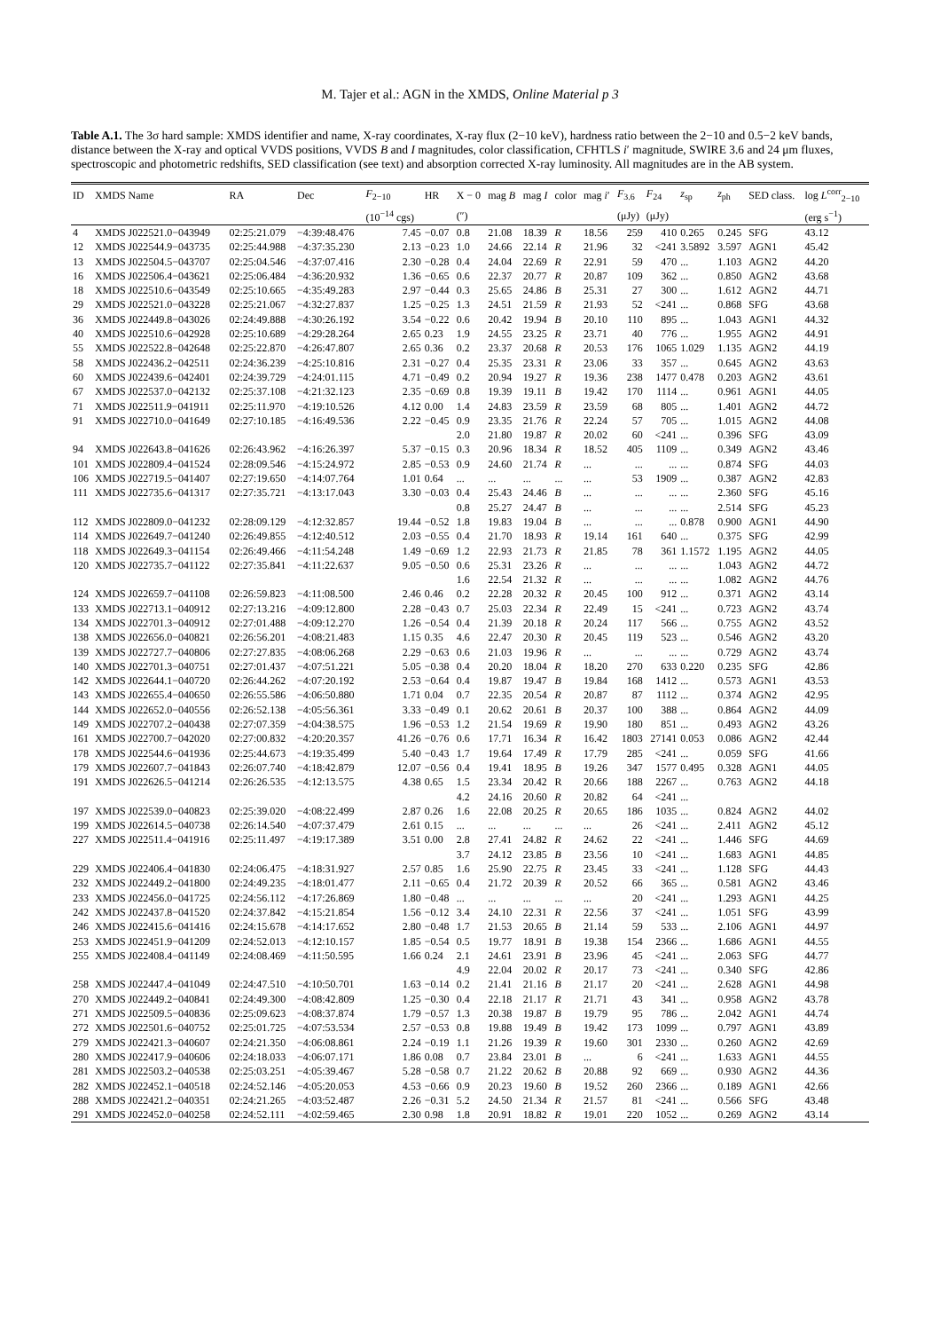M. Tajer et al.: AGN in the XMDS, Online Material p 3
Table A.1. The 3σ hard sample: XMDS identifier and name, X-ray coordinates, X-ray flux (2−10 keV), hardness ratio between the 2−10 and 0.5−2 keV bands, distance between the X-ray and optical VVDS positions, VVDS B and I magnitudes, color classification, CFHTLS i′ magnitude, SWIRE 3.6 and 24 μm fluxes, spectroscopic and photometric redshifts, SED classification (see text) and absorption corrected X-ray luminosity. All magnitudes are in the AB system.
| ID | XMDS Name | RA | Dec | F<sub>2−10</sub> | HR | X − 0 | mag B | mag I | color | mag i ′ | F<sub>3.6</sub> | F<sub>24</sub> | z<sub>sp</sub> | z<sub>ph</sub> | SED class. | log L<sup>corr</sup><sub>2−10</sub> |
| --- | --- | --- | --- | --- | --- | --- | --- | --- | --- | --- | --- | --- | --- | --- | --- | --- |
| | | | | (10<sup>−14</sup> cgs) | | (″) | | | | | (μJy) | (μJy) | | | | (erg s<sup>−1</sup>) |
| 4 | XMDS J022521.0−043949 | 02:25:21.079 | −4:39:48.476 | 7.45 | −0.07 | 0.8 | 21.08 | 18.39 | R | 18.56 | 259 | 410 | 0.265 | 0.245 | SFG | 43.12 |
| 12 | XMDS J022544.9−043735 | 02:25:44.988 | −4:37:35.230 | 2.13 | −0.23 | 1.0 | 24.66 | 22.14 | R | 21.96 | 32 | <241 | 3.5892 | 3.597 | AGN1 | 45.42 |
| 13 | XMDS J022504.5−043707 | 02:25:04.546 | −4:37:07.416 | 2.30 | −0.28 | 0.4 | 24.04 | 22.69 | R | 22.91 | 59 | 470 | ... | 1.103 | AGN2 | 44.20 |
| 16 | XMDS J022506.4−043621 | 02:25:06.484 | −4:36:20.932 | 1.36 | −0.65 | 0.6 | 22.37 | 20.77 | R | 20.87 | 109 | 362 | ... | 0.850 | AGN2 | 43.68 |
| 18 | XMDS J022510.6−043549 | 02:25:10.665 | −4:35:49.283 | 2.97 | −0.44 | 0.3 | 25.65 | 24.86 | B | 25.31 | 27 | 300 | ... | 1.612 | AGN2 | 44.71 |
| 29 | XMDS J022521.0−043228 | 02:25:21.067 | −4:32:27.837 | 1.25 | −0.25 | 1.3 | 24.51 | 21.59 | R | 21.93 | 52 | <241 | ... | 0.868 | SFG | 43.68 |
| 36 | XMDS J022449.8−043026 | 02:24:49.888 | −4:30:26.192 | 3.54 | −0.22 | 0.6 | 20.42 | 19.94 | B | 20.10 | 110 | 895 | ... | 1.043 | AGN1 | 44.32 |
| 40 | XMDS J022510.6−042928 | 02:25:10.689 | −4:29:28.264 | 2.65 | 0.23 | 1.9 | 24.55 | 23.25 | R | 23.71 | 40 | 776 | ... | 1.955 | AGN2 | 44.91 |
| 55 | XMDS J022522.8−042648 | 02:25:22.870 | −4:26:47.807 | 2.65 | 0.36 | 0.2 | 23.37 | 20.68 | R | 20.53 | 176 | 1065 | 1.029 | 1.135 | AGN2 | 44.19 |
| 58 | XMDS J022436.2−042511 | 02:24:36.239 | −4:25:10.816 | 2.31 | −0.27 | 0.4 | 25.35 | 23.31 | R | 23.06 | 33 | 357 | ... | 0.645 | AGN2 | 43.63 |
| 60 | XMDS J022439.6−042401 | 02:24:39.729 | −4:24:01.115 | 4.71 | −0.49 | 0.2 | 20.94 | 19.27 | R | 19.36 | 238 | 1477 | 0.478 | 0.203 | AGN2 | 43.61 |
| 67 | XMDS J022537.0−042132 | 02:25:37.108 | −4:21:32.123 | 2.35 | −0.69 | 0.8 | 19.39 | 19.11 | B | 19.42 | 170 | 1114 | ... | 0.961 | AGN1 | 44.05 |
| 71 | XMDS J022511.9−041911 | 02:25:11.970 | −4:19:10.526 | 4.12 | 0.00 | 1.4 | 24.83 | 23.59 | R | 23.59 | 68 | 805 | ... | 1.401 | AGN2 | 44.72 |
| 91 | XMDS J022710.0−041649 | 02:27:10.185 | −4:16:49.536 | 2.22 | −0.45 | 0.9 | 23.35 | 21.76 | R | 22.24 | 57 | 705 | ... | 1.015 | AGN2 | 44.08 |
| | | | | | | 2.0 | 21.80 | 19.87 | R | 20.02 | 60 | <241 | ... | 0.396 | SFG | 43.09 |
| 94 | XMDS J022643.8−041626 | 02:26:43.962 | −4:16:26.397 | 5.37 | −0.15 | 0.3 | 20.96 | 18.34 | R | 18.52 | 405 | 1109 | ... | 0.349 | AGN2 | 43.46 |
| 101 | XMDS J022809.4−041524 | 02:28:09.546 | −4:15:24.972 | 2.85 | −0.53 | 0.9 | 24.60 | 21.74 | R | ... | ... | ... | ... | 0.874 | SFG | 44.03 |
| 106 | XMDS J022719.5−041407 | 02:27:19.650 | −4:14:07.764 | 1.01 | 0.64 | ... | ... | ... | ... | ... | 53 | 1909 | ... | 0.387 | AGN2 | 42.83 |
| 111 | XMDS J022735.6−041317 | 02:27:35.721 | −4:13:17.043 | 3.30 | −0.03 | 0.4 | 25.43 | 24.46 | B | ... | ... | ... | ... | 2.360 | SFG | 45.16 |
| | | | | | | 0.8 | 25.27 | 24.47 | B | ... | ... | ... | ... | 2.514 | SFG | 45.23 |
| 112 | XMDS J022809.0−041232 | 02:28:09.129 | −4:12:32.857 | 19.44 | −0.52 | 1.8 | 19.83 | 19.04 | B | ... | ... | ... | 0.878 | 0.900 | AGN1 | 44.90 |
| 114 | XMDS J022649.7−041240 | 02:26:49.855 | −4:12:40.512 | 2.03 | −0.55 | 0.4 | 21.70 | 18.93 | R | 19.14 | 161 | 640 | ... | 0.375 | SFG | 42.99 |
| 118 | XMDS J022649.3−041154 | 02:26:49.466 | −4:11:54.248 | 1.49 | −0.69 | 1.2 | 22.93 | 21.73 | R | 21.85 | 78 | 361 | 1.1572 | 1.195 | AGN2 | 44.05 |
| 120 | XMDS J022735.7−041122 | 02:27:35.841 | −4:11:22.637 | 9.05 | −0.50 | 0.6 | 25.31 | 23.26 | R | ... | ... | ... | ... | 1.043 | AGN2 | 44.72 |
| | | | | | | 1.6 | 22.54 | 21.32 | R | ... | ... | ... | ... | 1.082 | AGN2 | 44.76 |
| 124 | XMDS J022659.7−041108 | 02:26:59.823 | −4:11:08.500 | 2.46 | 0.46 | 0.2 | 22.28 | 20.32 | R | 20.45 | 100 | 912 | ... | 0.371 | AGN2 | 43.14 |
| 133 | XMDS J022713.1−040912 | 02:27:13.216 | −4:09:12.800 | 2.28 | −0.43 | 0.7 | 25.03 | 22.34 | R | 22.49 | 15 | <241 | ... | 0.723 | AGN2 | 43.74 |
| 134 | XMDS J022701.3−040912 | 02:27:01.488 | −4:09:12.270 | 1.26 | −0.54 | 0.4 | 21.39 | 20.18 | R | 20.24 | 117 | 566 | ... | 0.755 | AGN2 | 43.52 |
| 138 | XMDS J022656.0−040821 | 02:26:56.201 | −4:08:21.483 | 1.15 | 0.35 | 4.6 | 22.47 | 20.30 | R | 20.45 | 119 | 523 | ... | 0.546 | AGN2 | 43.20 |
| 139 | XMDS J022727.7−040806 | 02:27:27.835 | −4:08:06.268 | 2.29 | −0.63 | 0.6 | 21.03 | 19.96 | R | ... | ... | ... | ... | 0.729 | AGN2 | 43.74 |
| 140 | XMDS J022701.3−040751 | 02:27:01.437 | −4:07:51.221 | 5.05 | −0.38 | 0.4 | 20.20 | 18.04 | R | 18.20 | 270 | 633 | 0.220 | 0.235 | SFG | 42.86 |
| 142 | XMDS J022644.1−040720 | 02:26:44.262 | −4:07:20.192 | 2.53 | −0.64 | 0.4 | 19.87 | 19.47 | B | 19.84 | 168 | 1412 | ... | 0.573 | AGN1 | 43.53 |
| 143 | XMDS J022655.4−040650 | 02:26:55.586 | −4:06:50.880 | 1.71 | 0.04 | 0.7 | 22.35 | 20.54 | R | 20.87 | 87 | 1112 | ... | 0.374 | AGN2 | 42.95 |
| 144 | XMDS J022652.0−040556 | 02:26:52.138 | −4:05:56.361 | 3.33 | −0.49 | 0.1 | 20.62 | 20.61 | B | 20.37 | 100 | 388 | ... | 0.864 | AGN2 | 44.09 |
| 149 | XMDS J022707.2−040438 | 02:27:07.359 | −4:04:38.575 | 1.96 | −0.53 | 1.2 | 21.54 | 19.69 | R | 19.90 | 180 | 851 | ... | 0.493 | AGN2 | 43.26 |
| 161 | XMDS J022700.7−042020 | 02:27:00.832 | −4:20:20.357 | 41.26 | −0.76 | 0.6 | 17.71 | 16.34 | R | 16.42 | 1803 | 27141 | 0.053 | 0.086 | AGN2 | 42.44 |
| 178 | XMDS J022544.6−041936 | 02:25:44.673 | −4:19:35.499 | 5.40 | −0.43 | 1.7 | 19.64 | 17.49 | R | 17.79 | 285 | <241 | ... | 0.059 | SFG | 41.66 |
| 179 | XMDS J022607.7−041843 | 02:26:07.740 | −4:18:42.879 | 12.07 | −0.56 | 0.4 | 19.41 | 18.95 | B | 19.26 | 347 | 1577 | 0.495 | 0.328 | AGN1 | 44.05 |
| 191 | XMDS J022626.5−041214 | 02:26:26.535 | −4:12:13.575 | 4.38 | 0.65 | 1.5 | 23.34 | 20.42 | R | 20.66 | 188 | 2267 | ... | 0.763 | AGN2 | 44.18 |
| | | | | | | 4.2 | 24.16 | 20.60 | R | 20.82 | 64 | <241 | ... | | | |
| 197 | XMDS J022539.0−040823 | 02:25:39.020 | −4:08:22.499 | 2.87 | 0.26 | 1.6 | 22.08 | 20.25 | R | 20.65 | 186 | 1035 | ... | 0.824 | AGN2 | 44.02 |
| 199 | XMDS J022614.5−040738 | 02:26:14.540 | −4:07:37.479 | 2.61 | 0.15 | ... | ... | ... | ... | ... | 26 | <241 | ... | 2.411 | AGN2 | 45.12 |
| 227 | XMDS J022511.4−041916 | 02:25:11.497 | −4:19:17.389 | 3.51 | 0.00 | 2.8 | 27.41 | 24.82 | R | 24.62 | 22 | <241 | ... | 1.446 | SFG | 44.69 |
| | | | | | | 3.7 | 24.12 | 23.85 | B | 23.56 | 10 | <241 | ... | 1.683 | AGN1 | 44.85 |
| 229 | XMDS J022406.4−041830 | 02:24:06.475 | −4:18:31.927 | 2.57 | 0.85 | 1.6 | 25.90 | 22.75 | R | 23.45 | 33 | <241 | ... | 1.128 | SFG | 44.43 |
| 232 | XMDS J022449.2−041800 | 02:24:49.235 | −4:18:01.477 | 2.11 | −0.65 | 0.4 | 21.72 | 20.39 | R | 20.52 | 66 | 365 | ... | 0.581 | AGN2 | 43.46 |
| 233 | XMDS J022456.0−041725 | 02:24:56.112 | −4:17:26.869 | 1.80 | −0.48 | ... | ... | ... | ... | ... | 20 | <241 | ... | 1.293 | AGN1 | 44.25 |
| 242 | XMDS J022437.8−041520 | 02:24:37.842 | −4:15:21.854 | 1.56 | −0.12 | 3.4 | 24.10 | 22.31 | R | 22.56 | 37 | <241 | ... | 1.051 | SFG | 43.99 |
| 246 | XMDS J022415.6−041416 | 02:24:15.678 | −4:14:17.652 | 2.80 | −0.48 | 1.7 | 21.53 | 20.65 | B | 21.14 | 59 | 533 | ... | 2.106 | AGN1 | 44.97 |
| 253 | XMDS J022451.9−041209 | 02:24:52.013 | −4:12:10.157 | 1.85 | −0.54 | 0.5 | 19.77 | 18.91 | B | 19.38 | 154 | 2366 | ... | 1.686 | AGN1 | 44.55 |
| 255 | XMDS J022408.4−041149 | 02:24:08.469 | −4:11:50.595 | 1.66 | 0.24 | 2.1 | 24.61 | 23.91 | B | 23.96 | 45 | <241 | ... | 2.063 | SFG | 44.77 |
| | | | | | | 4.9 | 22.04 | 20.02 | R | 20.17 | 73 | <241 | ... | 0.340 | SFG | 42.86 |
| 258 | XMDS J022447.4−041049 | 02:24:47.510 | −4:10:50.701 | 1.63 | −0.14 | 0.2 | 21.41 | 21.16 | B | 21.17 | 20 | <241 | ... | 2.628 | AGN1 | 44.98 |
| 270 | XMDS J022449.2−040841 | 02:24:49.300 | −4:08:42.809 | 1.25 | −0.30 | 0.4 | 22.18 | 21.17 | R | 21.71 | 43 | 341 | ... | 0.958 | AGN2 | 43.78 |
| 271 | XMDS J022509.5−040836 | 02:25:09.623 | −4:08:37.874 | 1.79 | −0.57 | 1.3 | 20.38 | 19.87 | B | 19.79 | 95 | 786 | ... | 2.042 | AGN1 | 44.74 |
| 272 | XMDS J022501.6−040752 | 02:25:01.725 | −4:07:53.534 | 2.57 | −0.53 | 0.8 | 19.88 | 19.49 | B | 19.42 | 173 | 1099 | ... | 0.797 | AGN1 | 43.89 |
| 279 | XMDS J022421.3−040607 | 02:24:21.350 | −4:06:08.861 | 2.24 | −0.19 | 1.1 | 21.26 | 19.39 | R | 19.60 | 301 | 2330 | ... | 0.260 | AGN2 | 42.69 |
| 280 | XMDS J022417.9−040606 | 02:24:18.033 | −4:06:07.171 | 1.86 | 0.08 | 0.7 | 23.84 | 23.01 | B | ... | 6 | <241 | ... | 1.633 | AGN1 | 44.55 |
| 281 | XMDS J022503.2−040538 | 02:25:03.251 | −4:05:39.467 | 5.28 | −0.58 | 0.7 | 21.22 | 20.62 | B | 20.88 | 92 | 669 | ... | 0.930 | AGN2 | 44.36 |
| 282 | XMDS J022452.1−040518 | 02:24:52.146 | −4:05:20.053 | 4.53 | −0.66 | 0.9 | 20.23 | 19.60 | B | 19.52 | 260 | 2366 | ... | 0.189 | AGN1 | 42.66 |
| 288 | XMDS J022421.2−040351 | 02:24:21.265 | −4:03:52.487 | 2.26 | −0.31 | 5.2 | 24.50 | 21.34 | R | 21.57 | 81 | <241 | ... | 0.566 | SFG | 43.48 |
| 291 | XMDS J022452.0−040258 | 02:24:52.111 | −4:02:59.465 | 2.30 | 0.98 | 1.8 | 20.91 | 18.82 | R | 19.01 | 220 | 1052 | ... | 0.269 | AGN2 | 43.14 |